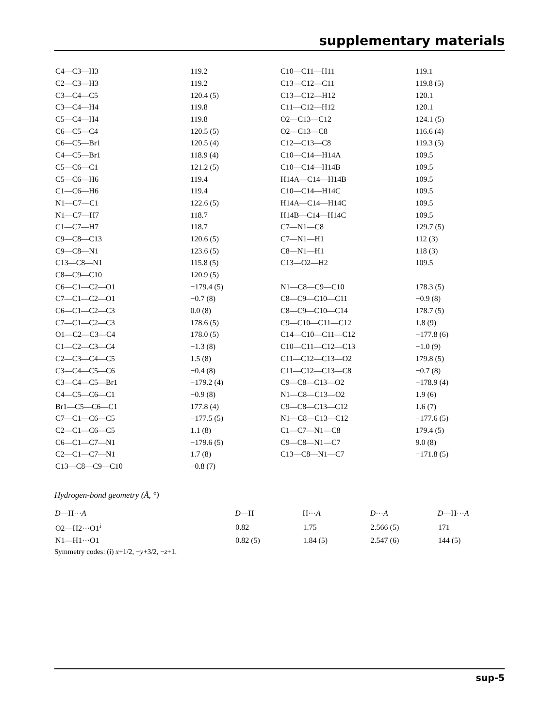supplementary materials
| C4—C3—H3 | 119.2 | C10—C11—H11 | 119.1 |
| C2—C3—H3 | 119.2 | C13—C12—C11 | 119.8 (5) |
| C3—C4—C5 | 120.4 (5) | C13—C12—H12 | 120.1 |
| C3—C4—H4 | 119.8 | C11—C12—H12 | 120.1 |
| C5—C4—H4 | 119.8 | O2—C13—C12 | 124.1 (5) |
| C6—C5—C4 | 120.5 (5) | O2—C13—C8 | 116.6 (4) |
| C6—C5—Br1 | 120.5 (4) | C12—C13—C8 | 119.3 (5) |
| C4—C5—Br1 | 118.9 (4) | C10—C14—H14A | 109.5 |
| C5—C6—C1 | 121.2 (5) | C10—C14—H14B | 109.5 |
| C5—C6—H6 | 119.4 | H14A—C14—H14B | 109.5 |
| C1—C6—H6 | 119.4 | C10—C14—H14C | 109.5 |
| N1—C7—C1 | 122.6 (5) | H14A—C14—H14C | 109.5 |
| N1—C7—H7 | 118.7 | H14B—C14—H14C | 109.5 |
| C1—C7—H7 | 118.7 | C7—N1—C8 | 129.7 (5) |
| C9—C8—C13 | 120.6 (5) | C7—N1—H1 | 112 (3) |
| C9—C8—N1 | 123.6 (5) | C8—N1—H1 | 118 (3) |
| C13—C8—N1 | 115.8 (5) | C13—O2—H2 | 109.5 |
| C8—C9—C10 | 120.9 (5) | | |
| C6—C1—C2—O1 | −179.4 (5) | N1—C8—C9—C10 | 178.3 (5) |
| C7—C1—C2—O1 | −0.7 (8) | C8—C9—C10—C11 | −0.9 (8) |
| C6—C1—C2—C3 | 0.0 (8) | C8—C9—C10—C14 | 178.7 (5) |
| C7—C1—C2—C3 | 178.6 (5) | C9—C10—C11—C12 | 1.8 (9) |
| O1—C2—C3—C4 | 178.0 (5) | C14—C10—C11—C12 | −177.8 (6) |
| C1—C2—C3—C4 | −1.3 (8) | C10—C11—C12—C13 | −1.0 (9) |
| C2—C3—C4—C5 | 1.5 (8) | C11—C12—C13—O2 | 179.8 (5) |
| C3—C4—C5—C6 | −0.4 (8) | C11—C12—C13—C8 | −0.7 (8) |
| C3—C4—C5—Br1 | −179.2 (4) | C9—C8—C13—O2 | −178.9 (4) |
| C4—C5—C6—C1 | −0.9 (8) | N1—C8—C13—O2 | 1.9 (6) |
| Br1—C5—C6—C1 | 177.8 (4) | C9—C8—C13—C12 | 1.6 (7) |
| C7—C1—C6—C5 | −177.5 (5) | N1—C8—C13—C12 | −177.6 (5) |
| C2—C1—C6—C5 | 1.1 (8) | C1—C7—N1—C8 | 179.4 (5) |
| C6—C1—C7—N1 | −179.6 (5) | C9—C8—N1—C7 | 9.0 (8) |
| C2—C1—C7—N1 | 1.7 (8) | C13—C8—N1—C7 | −171.8 (5) |
| C13—C8—C9—C10 | −0.8 (7) | | |
Hydrogen-bond geometry (Å, °)
| D —H··· A | D —H | H··· A | D ··· A | D —H··· A |
| --- | --- | --- | --- | --- |
| O2—H2···O1<sup>i</sup> | 0.82 | 1.75 | 2.566 (5) | 171 |
| N1—H1···O1 | 0.82 (5) | 1.84 (5) | 2.547 (6) | 144 (5) |
Symmetry codes: (i) x+1/2, −y+3/2, −z+1.
sup-5